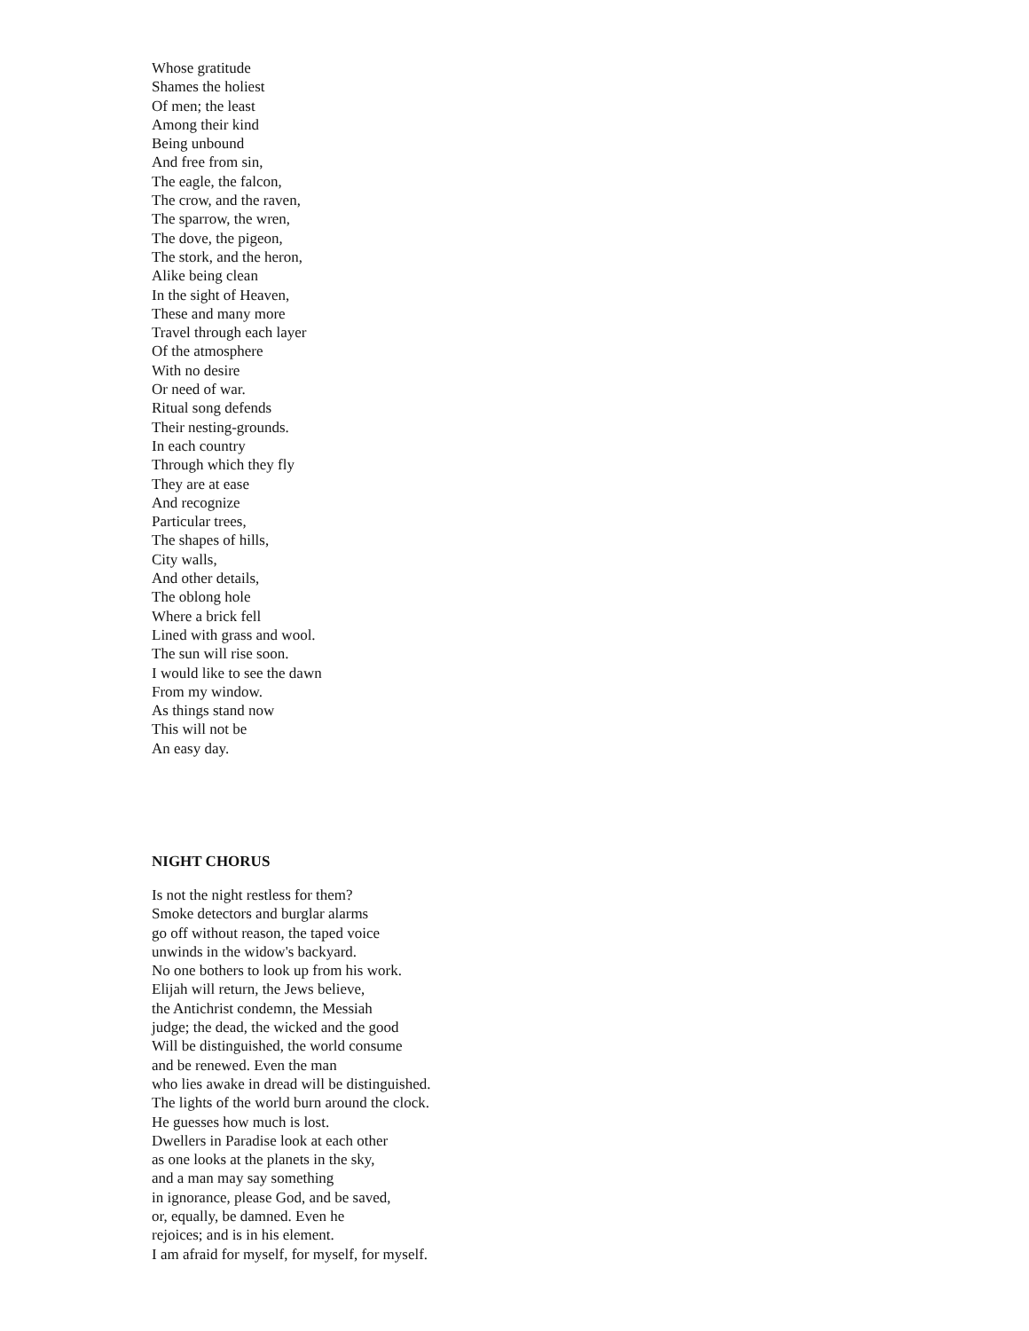Whose gratitude
Shames the holiest
Of men; the least
Among their kind
Being unbound
And free from sin,
The eagle, the falcon,
The crow, and the raven,
The sparrow, the wren,
The dove, the pigeon,
The stork, and the heron,
Alike being clean
In the sight of Heaven,
These and many more
Travel through each layer
Of the atmosphere
With no desire
Or need of war.
Ritual song defends
Their nesting-grounds.
In each country
Through which they fly
They are at ease
And recognize
Particular trees,
The shapes of hills,
City walls,
And other details,
The oblong hole
Where a brick fell
Lined with grass and wool.
The sun will rise soon.
I would like to see the dawn
From my window.
As things stand now
This will not be
An easy day.
NIGHT CHORUS
Is not the night restless for them?
Smoke detectors and burglar alarms
go off without reason, the taped voice
unwinds in the widow's backyard.
No one bothers to look up from his work.
Elijah will return, the Jews believe,
the Antichrist condemn, the Messiah
judge; the dead, the wicked and the good
Will be distinguished, the world consume
and be renewed. Even the man
who lies awake in dread will be distinguished.
The lights of the world burn around the clock.
He guesses how much is lost.
Dwellers in Paradise look at each other
as one looks at the planets in the sky,
and a man may say something
in ignorance, please God, and be saved,
or, equally, be damned. Even he
rejoices; and is in his element.
I am afraid for myself, for myself, for myself.